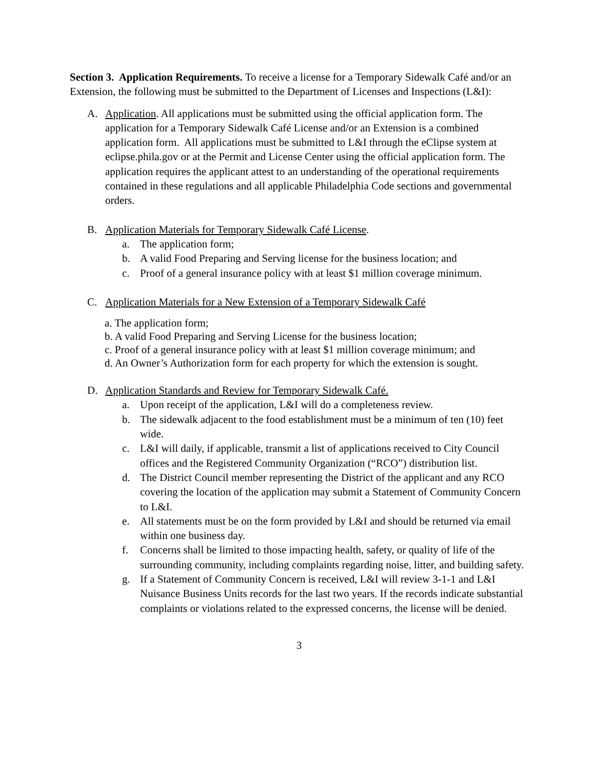Section 3. Application Requirements. To receive a license for a Temporary Sidewalk Café and/or an Extension, the following must be submitted to the Department of Licenses and Inspections (L&I):
A. Application. All applications must be submitted using the official application form. The application for a Temporary Sidewalk Café License and/or an Extension is a combined application form. All applications must be submitted to L&I through the eClipse system at eclipse.phila.gov or at the Permit and License Center using the official application form. The application requires the applicant attest to an understanding of the operational requirements contained in these regulations and all applicable Philadelphia Code sections and governmental orders.
B. Application Materials for Temporary Sidewalk Café License.
a. The application form;
b. A valid Food Preparing and Serving license for the business location; and
c. Proof of a general insurance policy with at least $1 million coverage minimum.
C. Application Materials for a New Extension of a Temporary Sidewalk Café
a. The application form;
b. A valid Food Preparing and Serving License for the business location;
c. Proof of a general insurance policy with at least $1 million coverage minimum; and
d. An Owner’s Authorization form for each property for which the extension is sought.
D. Application Standards and Review for Temporary Sidewalk Café.
a. Upon receipt of the application, L&I will do a completeness review.
b. The sidewalk adjacent to the food establishment must be a minimum of ten (10) feet wide.
c. L&I will daily, if applicable, transmit a list of applications received to City Council offices and the Registered Community Organization (“RCO”) distribution list.
d. The District Council member representing the District of the applicant and any RCO covering the location of the application may submit a Statement of Community Concern to L&I.
e. All statements must be on the form provided by L&I and should be returned via email within one business day.
f. Concerns shall be limited to those impacting health, safety, or quality of life of the surrounding community, including complaints regarding noise, litter, and building safety.
g. If a Statement of Community Concern is received, L&I will review 3-1-1 and L&I Nuisance Business Units records for the last two years. If the records indicate substantial complaints or violations related to the expressed concerns, the license will be denied.
3